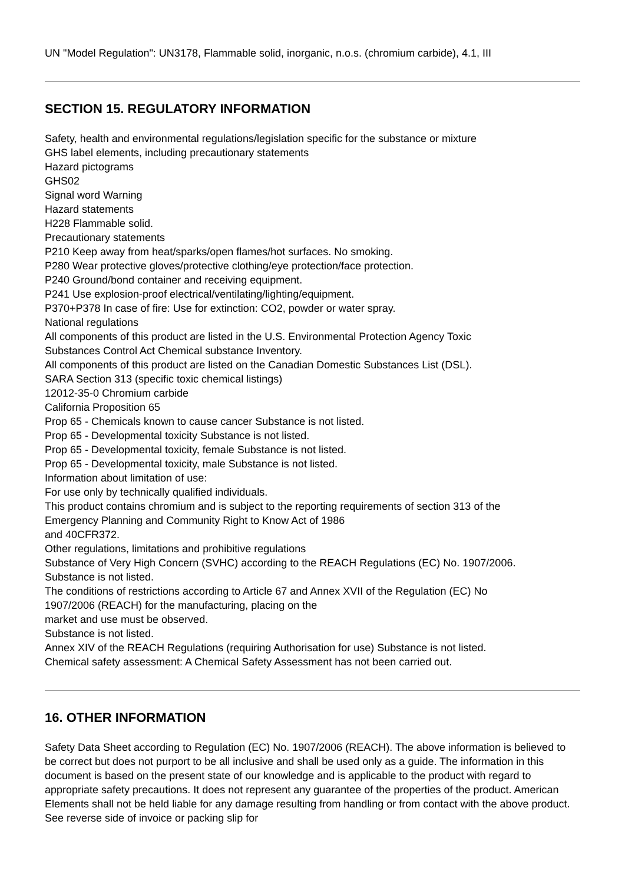UN "Model Regulation": UN3178, Flammable solid, inorganic, n.o.s. (chromium carbide), 4.1, III
SECTION 15. REGULATORY INFORMATION
Safety, health and environmental regulations/legislation specific for the substance or mixture
GHS label elements, including precautionary statements
Hazard pictograms
GHS02
Signal word Warning
Hazard statements
H228 Flammable solid.
Precautionary statements
P210 Keep away from heat/sparks/open flames/hot surfaces. No smoking.
P280 Wear protective gloves/protective clothing/eye protection/face protection.
P240 Ground/bond container and receiving equipment.
P241 Use explosion-proof electrical/ventilating/lighting/equipment.
P370+P378 In case of fire: Use for extinction: CO2, powder or water spray.
National regulations
All components of this product are listed in the U.S. Environmental Protection Agency Toxic
Substances Control Act Chemical substance Inventory.
All components of this product are listed on the Canadian Domestic Substances List (DSL).
SARA Section 313 (specific toxic chemical listings)
12012-35-0 Chromium carbide
California Proposition 65
Prop 65 - Chemicals known to cause cancer Substance is not listed.
Prop 65 - Developmental toxicity Substance is not listed.
Prop 65 - Developmental toxicity, female Substance is not listed.
Prop 65 - Developmental toxicity, male Substance is not listed.
Information about limitation of use:
For use only by technically qualified individuals.
This product contains chromium and is subject to the reporting requirements of section 313 of the
Emergency Planning and Community Right to Know Act of 1986
and 40CFR372.
Other regulations, limitations and prohibitive regulations
Substance of Very High Concern (SVHC) according to the REACH Regulations (EC) No. 1907/2006.
Substance is not listed.
The conditions of restrictions according to Article 67 and Annex XVII of the Regulation (EC) No
1907/2006 (REACH) for the manufacturing, placing on the
market and use must be observed.
Substance is not listed.
Annex XIV of the REACH Regulations (requiring Authorisation for use) Substance is not listed.
Chemical safety assessment: A Chemical Safety Assessment has not been carried out.
16. OTHER INFORMATION
Safety Data Sheet according to Regulation (EC) No. 1907/2006 (REACH). The above information is believed to be correct but does not purport to be all inclusive and shall be used only as a guide. The information in this document is based on the present state of our knowledge and is applicable to the product with regard to appropriate safety precautions. It does not represent any guarantee of the properties of the product. American Elements shall not be held liable for any damage resulting from handling or from contact with the above product. See reverse side of invoice or packing slip for